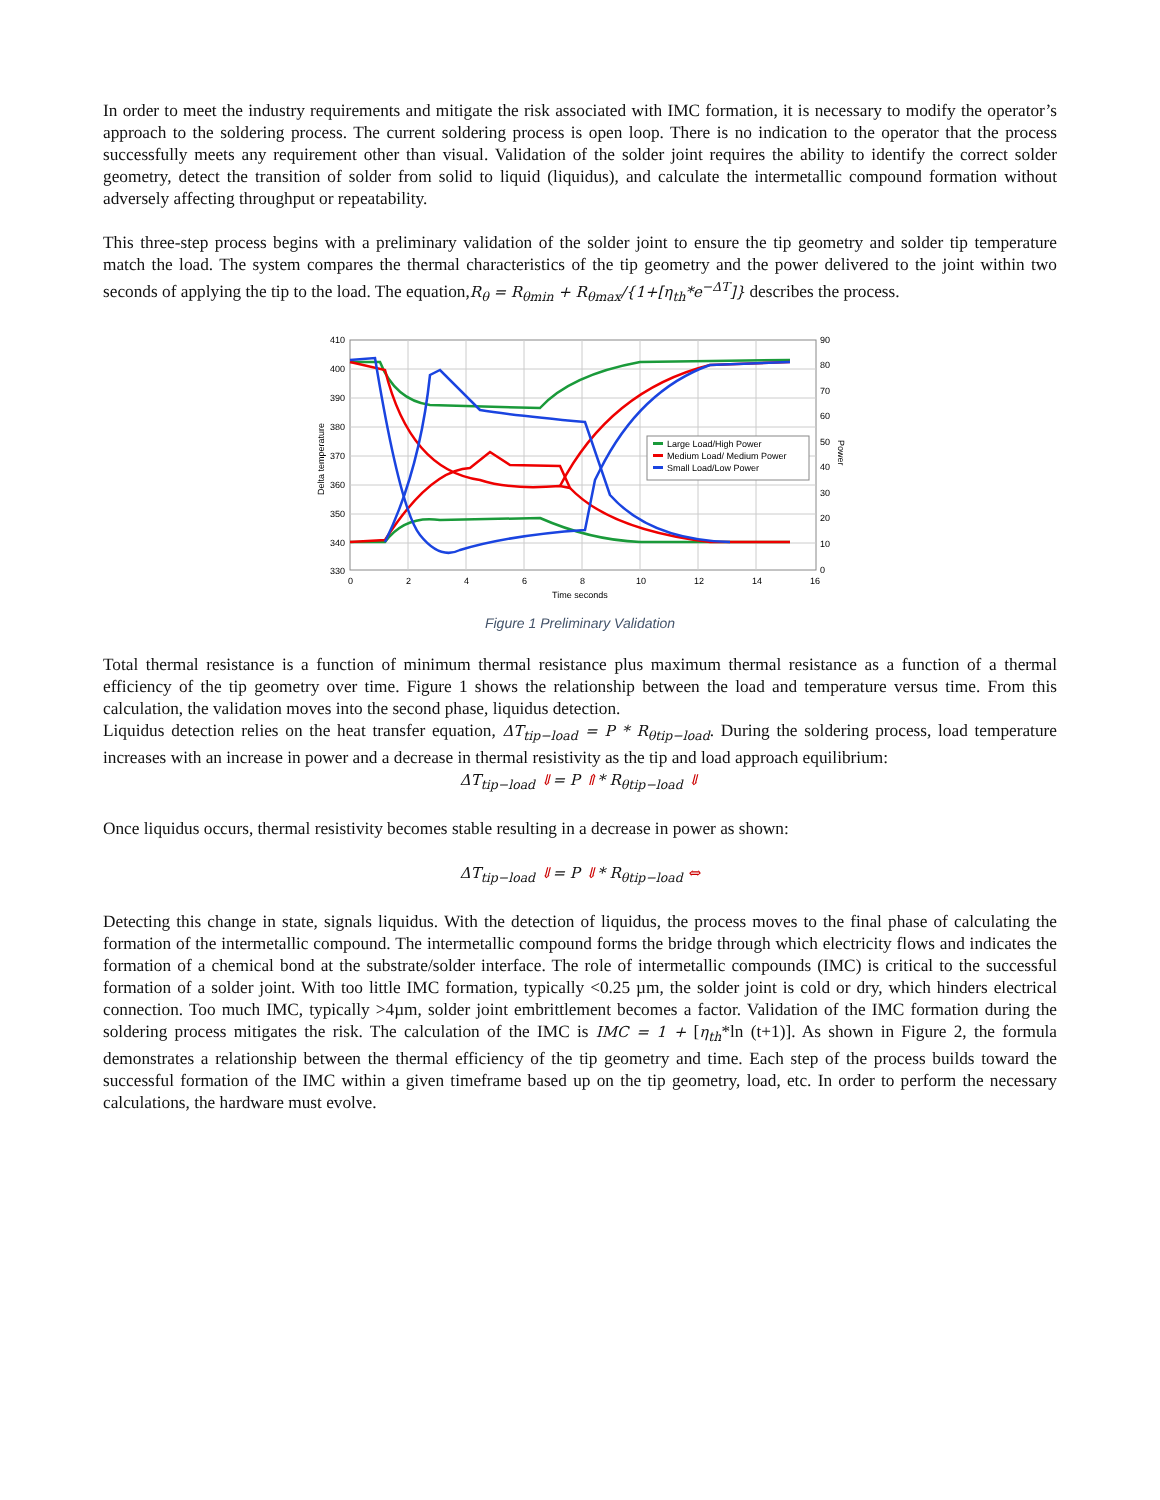In order to meet the industry requirements and mitigate the risk associated with IMC formation, it is necessary to modify the operator’s approach to the soldering process. The current soldering process is open loop. There is no indication to the operator that the process successfully meets any requirement other than visual. Validation of the solder joint requires the ability to identify the correct solder geometry, detect the transition of solder from solid to liquid (liquidus), and calculate the intermetallic compound formation without adversely affecting throughput or repeatability.
This three-step process begins with a preliminary validation of the solder joint to ensure the tip geometry and solder tip temperature match the load. The system compares the thermal characteristics of the tip geometry and the power delivered to the joint within two seconds of applying the tip to the load. The equation,R<sub>θ</sub> = R<sub>θmin</sub> + R<sub>θmax</sub>/{1+[η<sub>th</sub>*e<sup>−ΔT</sup>]} describes the process.
410
400
390
380
370
360
350
340
330
90
80
70
60
50
40
30
20
10
0
0
2
4
6
8
10
12
14
16
Time seconds
Delta temperature
Power
Large Load/High Power
Medium Load/ Medium Power
Small Load/Low Power
Figure 1 Preliminary Validation
Total thermal resistance is a function of minimum thermal resistance plus maximum thermal resistance as a function of a thermal efficiency of the tip geometry over time. Figure 1 shows the relationship between the load and temperature versus time. From this calculation, the validation moves into the second phase, liquidus detection.
Liquidus detection relies on the heat transfer equation, ΔT<sub>tip−load</sub> = P * R<sub>θtip−load</sub>. During the soldering process, load temperature increases with an increase in power and a decrease in thermal resistivity as the tip and load approach equilibrium:
ΔT<sub>tip−load</sub> ⇓= P ⇑* R<sub>θtip−load</sub> ⇓
Once liquidus occurs, thermal resistivity becomes stable resulting in a decrease in power as shown:
ΔT<sub>tip−load</sub> ⇓= P ⇓* R<sub>θtip−load</sub> ⇔
Detecting this change in state, signals liquidus. With the detection of liquidus, the process moves to the final phase of calculating the formation of the intermetallic compound. The intermetallic compound forms the bridge through which electricity flows and indicates the formation of a chemical bond at the substrate/solder interface. The role of intermetallic compounds (IMC) is critical to the successful formation of a solder joint. With too little IMC formation, typically <0.25 µm, the solder joint is cold or dry, which hinders electrical connection. Too much IMC, typically >4µm, solder joint embrittlement becomes a factor. Validation of the IMC formation during the soldering process mitigates the risk. The calculation of the IMC is IMC = 1 + [η<sub>th</sub>*ln (t+1)]. As shown in Figure 2, the formula demonstrates a relationship between the thermal efficiency of the tip geometry and time. Each step of the process builds toward the successful formation of the IMC within a given timeframe based up on the tip geometry, load, etc. In order to perform the necessary calculations, the hardware must evolve.